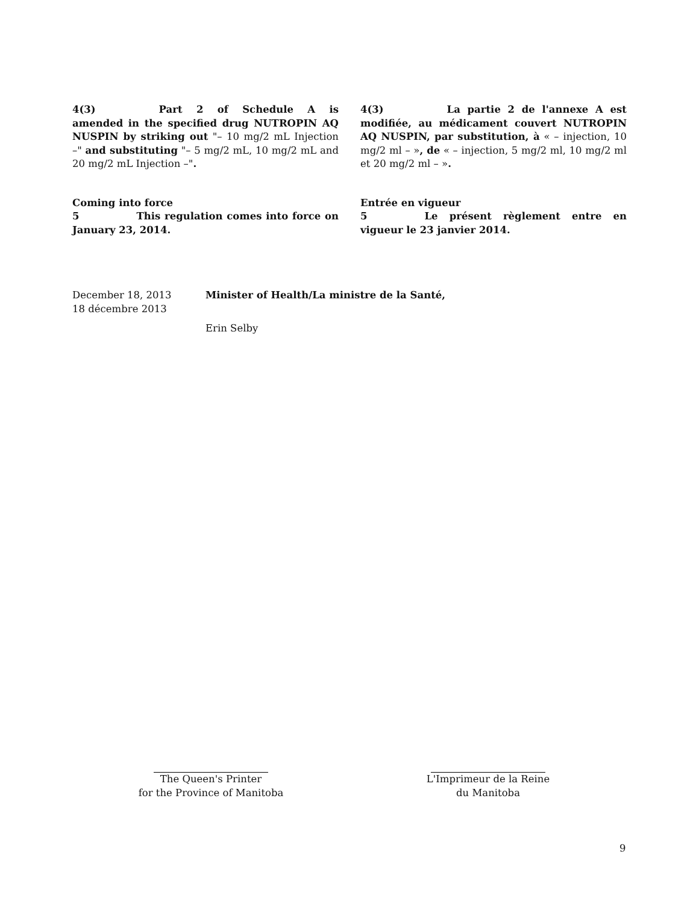4(3) Part 2 of Schedule A is amended in the specified drug NUTROPIN AQ NUSPIN by striking out "– 10 mg/2 mL Injection –" and substituting "– 5 mg/2 mL, 10 mg/2 mL and 20 mg/2 mL Injection –".
4(3) La partie 2 de l'annexe A est modifiée, au médicament couvert NUTROPIN AQ NUSPIN, par substitution, à « – injection, 10 mg/2 ml – », de « – injection, 5 mg/2 ml, 10 mg/2 ml et 20 mg/2 ml – ».
Coming into force
5 This regulation comes into force on January 23, 2014.
Entrée en vigueur
5 Le présent règlement entre en vigueur le 23 janvier 2014.
December 18, 2013
18 décembre 2013
Minister of Health/La ministre de la Santé,
Erin Selby
The Queen's Printer
for the Province of Manitoba
L'Imprimeur de la Reine
du Manitoba
9